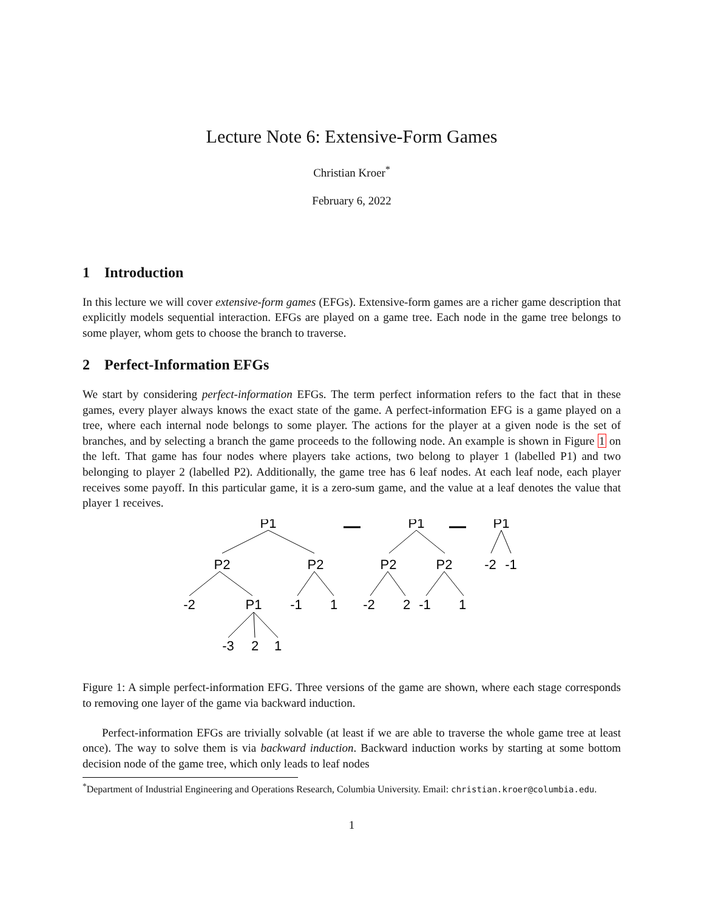Lecture Note 6: Extensive-Form Games
Christian Kroer<sup>*</sup>
February 6, 2022
1 Introduction
In this lecture we will cover extensive-form games (EFGs). Extensive-form games are a richer game description that explicitly models sequential interaction. EFGs are played on a game tree. Each node in the game tree belongs to some player, whom gets to choose the branch to traverse.
2 Perfect-Information EFGs
We start by considering perfect-information EFGs. The term perfect information refers to the fact that in these games, every player always knows the exact state of the game. A perfect-information EFG is a game played on a tree, where each internal node belongs to some player. The actions for the player at a given node is the set of branches, and by selecting a branch the game proceeds to the following node. An example is shown in Figure 1 on the left. That game has four nodes where players take actions, two belong to player 1 (labelled P1) and two belonging to player 2 (labelled P2). Additionally, the game tree has 6 leaf nodes. At each leaf node, each player receives some payoff. In this particular game, it is a zero-sum game, and the value at a leaf denotes the value that player 1 receives.
P1
P2
P2
-2
P1
-1
1
-3
2
1
P1
P2
P2
-2
2
-1
1
P1
-2
-1
Figure 1: A simple perfect-information EFG. Three versions of the game are shown, where each stage corresponds to removing one layer of the game via backward induction.
Perfect-information EFGs are trivially solvable (at least if we are able to traverse the whole game tree at least once). The way to solve them is via backward induction. Backward induction works by starting at some bottom decision node of the game tree, which only leads to leaf nodes
<sup>*</sup> Department of Industrial Engineering and Operations Research, Columbia University. Email: christian.kroer@columbia.edu.
1